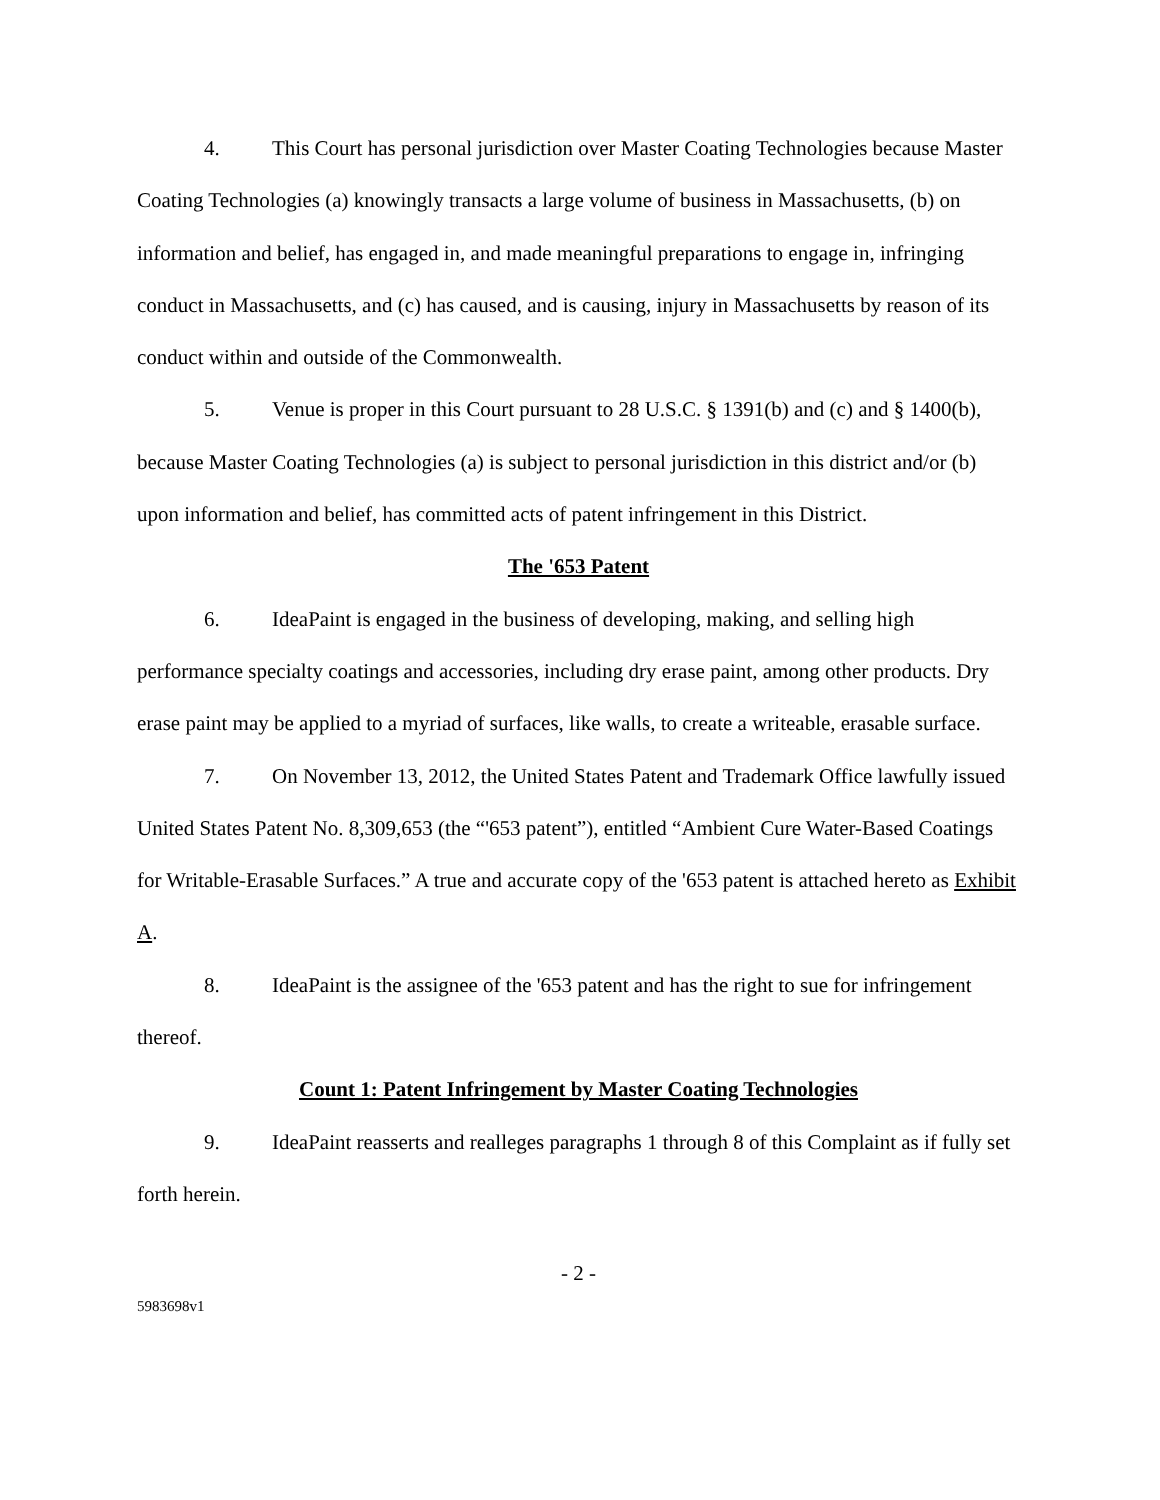4. This Court has personal jurisdiction over Master Coating Technologies because Master Coating Technologies (a) knowingly transacts a large volume of business in Massachusetts, (b) on information and belief, has engaged in, and made meaningful preparations to engage in, infringing conduct in Massachusetts, and (c) has caused, and is causing, injury in Massachusetts by reason of its conduct within and outside of the Commonwealth.
5. Venue is proper in this Court pursuant to 28 U.S.C. § 1391(b) and (c) and § 1400(b), because Master Coating Technologies (a) is subject to personal jurisdiction in this district and/or (b) upon information and belief, has committed acts of patent infringement in this District.
The '653 Patent
6. IdeaPaint is engaged in the business of developing, making, and selling high performance specialty coatings and accessories, including dry erase paint, among other products. Dry erase paint may be applied to a myriad of surfaces, like walls, to create a writeable, erasable surface.
7. On November 13, 2012, the United States Patent and Trademark Office lawfully issued United States Patent No. 8,309,653 (the “'653 patent”), entitled “Ambient Cure Water-Based Coatings for Writable-Erasable Surfaces.” A true and accurate copy of the '653 patent is attached hereto as Exhibit A.
8. IdeaPaint is the assignee of the '653 patent and has the right to sue for infringement thereof.
Count 1: Patent Infringement by Master Coating Technologies
9. IdeaPaint reasserts and realleges paragraphs 1 through 8 of this Complaint as if fully set forth herein.
- 2 -
5983698v1